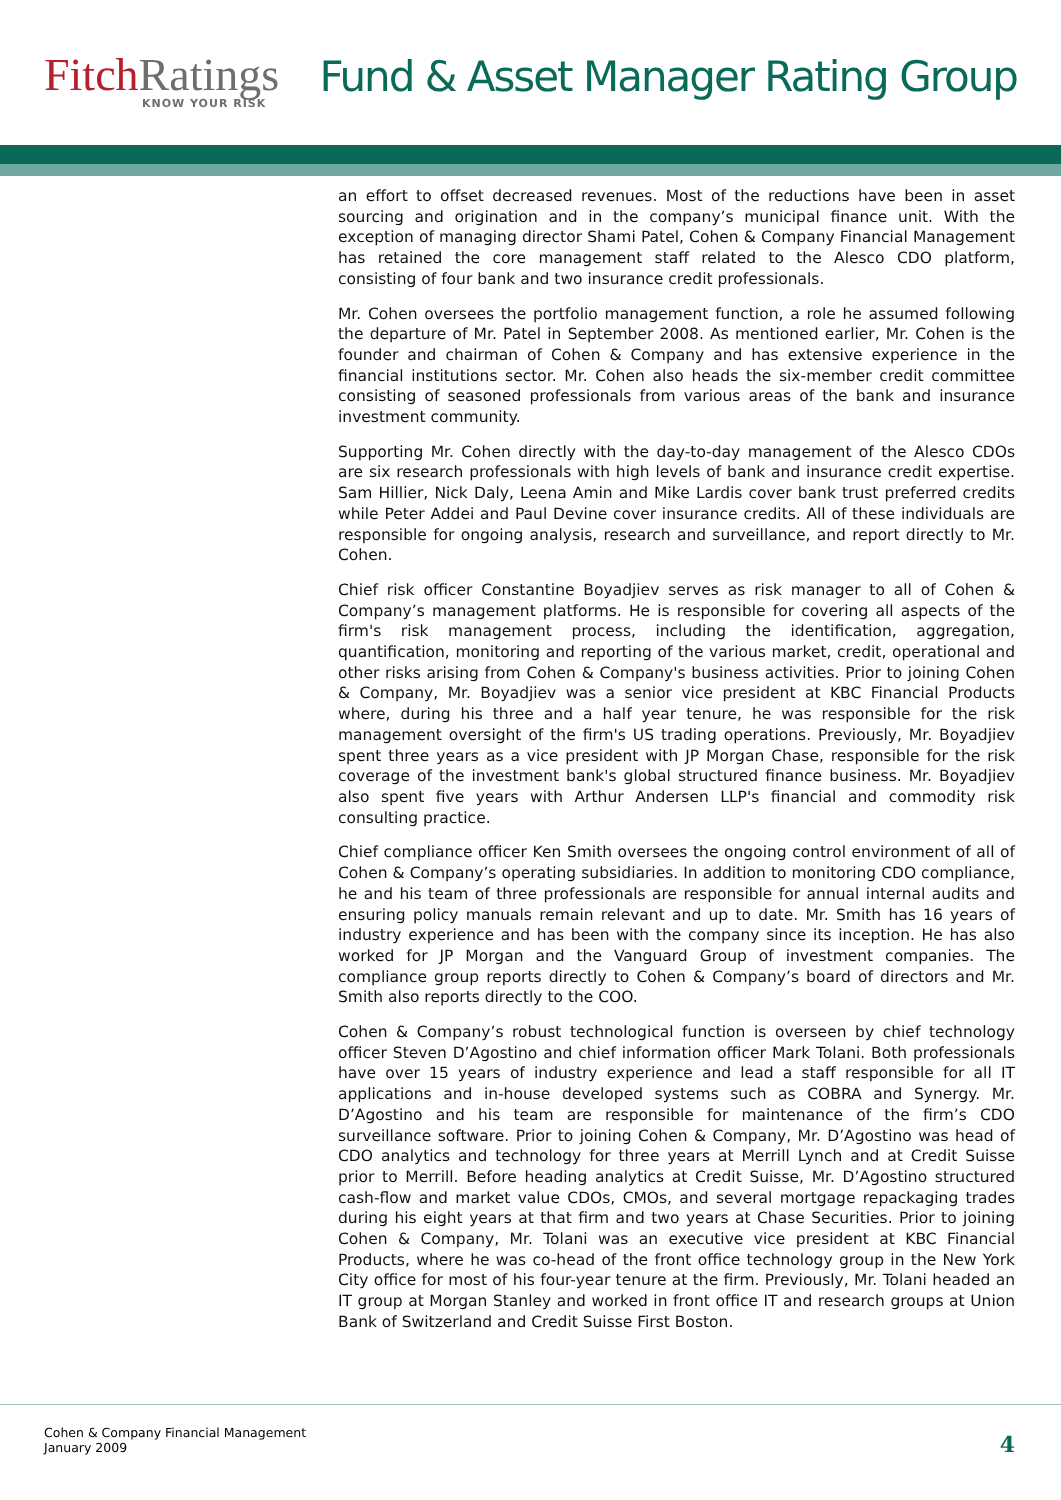FitchRatings
KNOW YOUR RISK
Fund & Asset Manager Rating Group
an effort to offset decreased revenues. Most of the reductions have been in asset sourcing and origination and in the company’s municipal finance unit. With the exception of managing director Shami Patel, Cohen & Company Financial Management has retained the core management staff related to the Alesco CDO platform, consisting of four bank and two insurance credit professionals.
Mr. Cohen oversees the portfolio management function, a role he assumed following the departure of Mr. Patel in September 2008. As mentioned earlier, Mr. Cohen is the founder and chairman of Cohen & Company and has extensive experience in the financial institutions sector. Mr. Cohen also heads the six-member credit committee consisting of seasoned professionals from various areas of the bank and insurance investment community.
Supporting Mr. Cohen directly with the day-to-day management of the Alesco CDOs are six research professionals with high levels of bank and insurance credit expertise. Sam Hillier, Nick Daly, Leena Amin and Mike Lardis cover bank trust preferred credits while Peter Addei and Paul Devine cover insurance credits. All of these individuals are responsible for ongoing analysis, research and surveillance, and report directly to Mr. Cohen.
Chief risk officer Constantine Boyadjiev serves as risk manager to all of Cohen & Company’s management platforms. He is responsible for covering all aspects of the firm's risk management process, including the identification, aggregation, quantification, monitoring and reporting of the various market, credit, operational and other risks arising from Cohen & Company's business activities. Prior to joining Cohen & Company, Mr. Boyadjiev was a senior vice president at KBC Financial Products where, during his three and a half year tenure, he was responsible for the risk management oversight of the firm's US trading operations. Previously, Mr. Boyadjiev spent three years as a vice president with JP Morgan Chase, responsible for the risk coverage of the investment bank's global structured finance business. Mr. Boyadjiev also spent five years with Arthur Andersen LLP's financial and commodity risk consulting practice.
Chief compliance officer Ken Smith oversees the ongoing control environment of all of Cohen & Company’s operating subsidiaries. In addition to monitoring CDO compliance, he and his team of three professionals are responsible for annual internal audits and ensuring policy manuals remain relevant and up to date. Mr. Smith has 16 years of industry experience and has been with the company since its inception. He has also worked for JP Morgan and the Vanguard Group of investment companies. The compliance group reports directly to Cohen & Company’s board of directors and Mr. Smith also reports directly to the COO.
Cohen & Company’s robust technological function is overseen by chief technology officer Steven D’Agostino and chief information officer Mark Tolani. Both professionals have over 15 years of industry experience and lead a staff responsible for all IT applications and in-house developed systems such as COBRA and Synergy. Mr. D’Agostino and his team are responsible for maintenance of the firm’s CDO surveillance software. Prior to joining Cohen & Company, Mr. D’Agostino was head of CDO analytics and technology for three years at Merrill Lynch and at Credit Suisse prior to Merrill. Before heading analytics at Credit Suisse, Mr. D’Agostino structured cash-flow and market value CDOs, CMOs, and several mortgage repackaging trades during his eight years at that firm and two years at Chase Securities. Prior to joining Cohen & Company, Mr. Tolani was an executive vice president at KBC Financial Products, where he was co-head of the front office technology group in the New York City office for most of his four-year tenure at the firm. Previously, Mr. Tolani headed an IT group at Morgan Stanley and worked in front office IT and research groups at Union Bank of Switzerland and Credit Suisse First Boston.
Cohen & Company Financial Management
January 2009
4